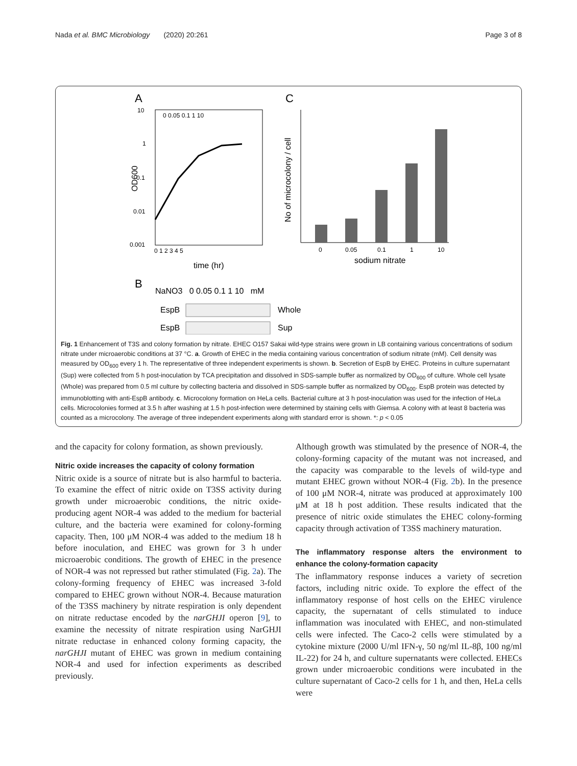Nada et al. BMC Microbiology (2020) 20:261 Page 3 of 8
A
C
10
1
0.1
0.01
0.001
0 1 2 3 4 5
time (hr)
OD600
0 0.05 0.1 1 10
0
0.05
0.1
1
10
sodium nitrate
No of microcolony / cell
B
NaNO3 0 0.05 0.1 1 10 mM
EspB
Whole
EspB
Sup
Fig. 1 Enhancement of T3S and colony formation by nitrate. EHEC O157 Sakai wild-type strains were grown in LB containing various concentrations of sodium nitrate under microaerobic conditions at 37 °C. a. Growth of EHEC in the media containing various concentration of sodium nitrate (mM). Cell density was measured by OD<sub>600</sub> every 1 h. The representative of three independent experiments is shown. b. Secretion of EspB by EHEC. Proteins in culture supernatant (Sup) were collected from 5 h post-inoculation by TCA precipitation and dissolved in SDS-sample buffer as normalized by OD<sub>600</sub> of culture. Whole cell lysate (Whole) was prepared from 0.5 ml culture by collecting bacteria and dissolved in SDS-sample buffer as normalized by OD<sub>600</sub>. EspB protein was detected by immunoblotting with anti-EspB antibody. c. Microcolony formation on HeLa cells. Bacterial culture at 3 h post-inoculation was used for the infection of HeLa cells. Microcolonies formed at 3.5 h after washing at 1.5 h post-infection were determined by staining cells with Giemsa. A colony with at least 8 bacteria was counted as a microcolony. The average of three independent experiments along with standard error is shown. *: p < 0.05
and the capacity for colony formation, as shown previously.
Nitric oxide increases the capacity of colony formation
Nitric oxide is a source of nitrate but is also harmful to bacteria. To examine the effect of nitric oxide on T3SS activity during growth under microaerobic conditions, the nitric oxide-producing agent NOR-4 was added to the medium for bacterial culture, and the bacteria were examined for colony-forming capacity. Then, 100 μM NOR-4 was added to the medium 18 h before inoculation, and EHEC was grown for 3 h under microaerobic conditions. The growth of EHEC in the presence of NOR-4 was not repressed but rather stimulated (Fig. 2a). The colony-forming frequency of EHEC was increased 3-fold compared to EHEC grown without NOR-4. Because maturation of the T3SS machinery by nitrate respiration is only dependent on nitrate reductase encoded by the narGHJI operon [9], to examine the necessity of nitrate respiration using NarGHJI nitrate reductase in enhanced colony forming capacity, the narGHJI mutant of EHEC was grown in medium containing NOR-4 and used for infection experiments as described previously.
Although growth was stimulated by the presence of NOR-4, the colony-forming capacity of the mutant was not increased, and the capacity was comparable to the levels of wild-type and mutant EHEC grown without NOR-4 (Fig. 2b). In the presence of 100 μM NOR-4, nitrate was produced at approximately 100 μM at 18 h post addition. These results indicated that the presence of nitric oxide stimulates the EHEC colony-forming capacity through activation of T3SS machinery maturation.
The inflammatory response alters the environment to enhance the colony-formation capacity
The inflammatory response induces a variety of secretion factors, including nitric oxide. To explore the effect of the inflammatory response of host cells on the EHEC virulence capacity, the supernatant of cells stimulated to induce inflammation was inoculated with EHEC, and non-stimulated cells were infected. The Caco-2 cells were stimulated by a cytokine mixture (2000 U/ml IFN-γ, 50 ng/ml IL-8β, 100 ng/ml IL-22) for 24 h, and culture supernatants were collected. EHECs grown under microaerobic conditions were incubated in the culture supernatant of Caco-2 cells for 1 h, and then, HeLa cells were